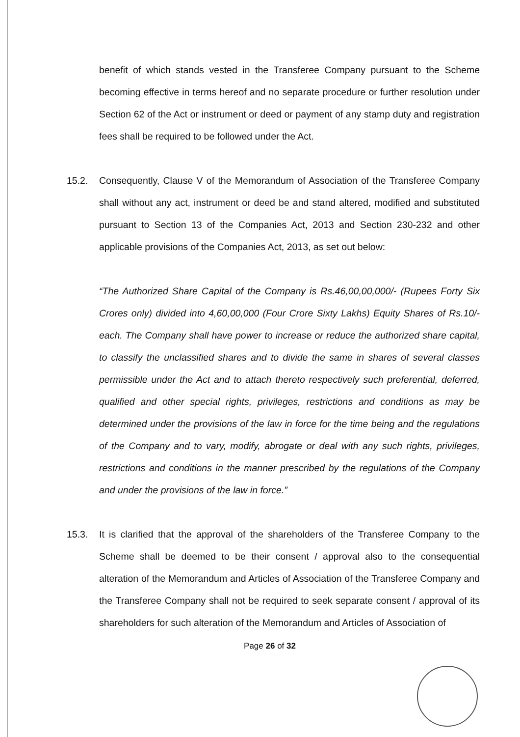benefit of which stands vested in the Transferee Company pursuant to the Scheme becoming effective in terms hereof and no separate procedure or further resolution under Section 62 of the Act or instrument or deed or payment of any stamp duty and registration fees shall be required to be followed under the Act.
15.2. Consequently, Clause V of the Memorandum of Association of the Transferee Company shall without any act, instrument or deed be and stand altered, modified and substituted pursuant to Section 13 of the Companies Act, 2013 and Section 230-232 and other applicable provisions of the Companies Act, 2013, as set out below:
“The Authorized Share Capital of the Company is Rs.46,00,00,000/- (Rupees Forty Six Crores only) divided into 4,60,00,000 (Four Crore Sixty Lakhs) Equity Shares of Rs.10/- each. The Company shall have power to increase or reduce the authorized share capital, to classify the unclassified shares and to divide the same in shares of several classes permissible under the Act and to attach thereto respectively such preferential, deferred, qualified and other special rights, privileges, restrictions and conditions as may be determined under the provisions of the law in force for the time being and the regulations of the Company and to vary, modify, abrogate or deal with any such rights, privileges, restrictions and conditions in the manner prescribed by the regulations of the Company and under the provisions of the law in force.”
15.3. It is clarified that the approval of the shareholders of the Transferee Company to the Scheme shall be deemed to be their consent / approval also to the consequential alteration of the Memorandum and Articles of Association of the Transferee Company and the Transferee Company shall not be required to seek separate consent / approval of its shareholders for such alteration of the Memorandum and Articles of Association of
Page 26 of 32